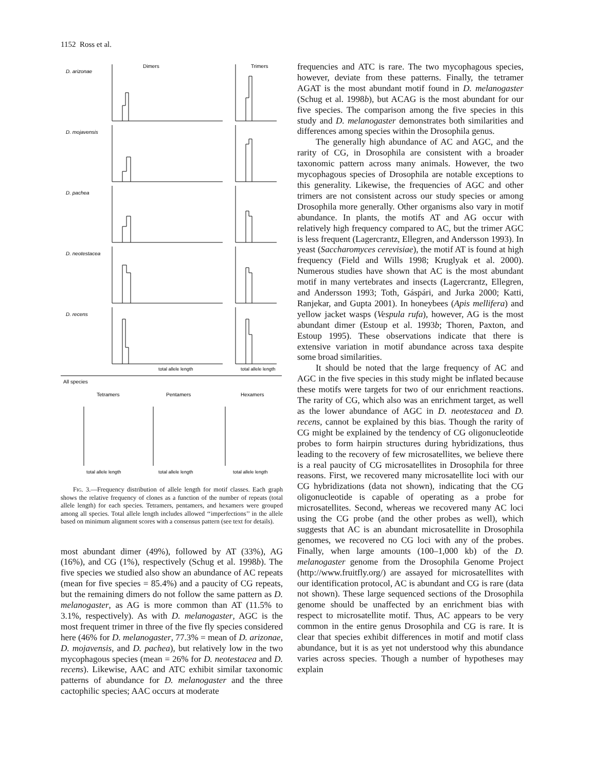1152 Ross et al.
D. arizonae
D. mojavensis
D. pachea
D. neotestacea
D. recens
Dimers
Trimers
total allele length
total allele length
All species
Tetramers
Pentamers
Hexamers
total allele length
total allele length
total allele length
Fig. 3.—Frequency distribution of allele length for motif classes. Each graph shows the relative frequency of clones as a function of the number of repeats (total allele length) for each species. Tetramers, pentamers, and hexamers were grouped among all species. Total allele length includes allowed ‘‘imperfections’’ in the allele based on minimum alignment scores with a consensus pattern (see text for details).
most abundant dimer (49%), followed by AT (33%), AG (16%), and CG (1%), respectively (Schug et al. 1998b). The five species we studied also show an abundance of AC repeats (mean for five species = 85.4%) and a paucity of CG repeats, but the remaining dimers do not follow the same pattern as D. melanogaster, as AG is more common than AT (11.5% to 3.1%, respectively). As with D. melanogaster, AGC is the most frequent trimer in three of the five fly species considered here (46% for D. melanogaster, 77.3% = mean of D. arizonae, D. mojavensis, and D. pachea), but relatively low in the two mycophagous species (mean = 26% for D. neotestacea and D. recens). Likewise, AAC and ATC exhibit similar taxonomic patterns of abundance for D. melanogaster and the three cactophilic species; AAC occurs at moderate
frequencies and ATC is rare. The two mycophagous species, however, deviate from these patterns. Finally, the tetramer AGAT is the most abundant motif found in D. melanogaster (Schug et al. 1998b), but ACAG is the most abundant for our five species. The comparison among the five species in this study and D. melanogaster demonstrates both similarities and differences among species within the Drosophila genus.
The generally high abundance of AC and AGC, and the rarity of CG, in Drosophila are consistent with a broader taxonomic pattern across many animals. However, the two mycophagous species of Drosophila are notable exceptions to this generality. Likewise, the frequencies of AGC and other trimers are not consistent across our study species or among Drosophila more generally. Other organisms also vary in motif abundance. In plants, the motifs AT and AG occur with relatively high frequency compared to AC, but the trimer AGC is less frequent (Lagercrantz, Ellegren, and Andersson 1993). In yeast (Saccharomyces cerevisiae), the motif AT is found at high frequency (Field and Wills 1998; Kruglyak et al. 2000). Numerous studies have shown that AC is the most abundant motif in many vertebrates and insects (Lagercrantz, Ellegren, and Andersson 1993; Toth, Gáspári, and Jurka 2000; Katti, Ranjekar, and Gupta 2001). In honeybees (Apis mellifera) and yellow jacket wasps (Vespula rufa), however, AG is the most abundant dimer (Estoup et al. 1993b; Thoren, Paxton, and Estoup 1995). These observations indicate that there is extensive variation in motif abundance across taxa despite some broad similarities.
It should be noted that the large frequency of AC and AGC in the five species in this study might be inflated because these motifs were targets for two of our enrichment reactions. The rarity of CG, which also was an enrichment target, as well as the lower abundance of AGC in D. neotestacea and D. recens, cannot be explained by this bias. Though the rarity of CG might be explained by the tendency of CG oligonucleotide probes to form hairpin structures during hybridizations, thus leading to the recovery of few microsatellites, we believe there is a real paucity of CG microsatellites in Drosophila for three reasons. First, we recovered many microsatellite loci with our CG hybridizations (data not shown), indicating that the CG oligonucleotide is capable of operating as a probe for microsatellites. Second, whereas we recovered many AC loci using the CG probe (and the other probes as well), which suggests that AC is an abundant microsatellite in Drosophila genomes, we recovered no CG loci with any of the probes. Finally, when large amounts (100–1,000 kb) of the D. melanogaster genome from the Drosophila Genome Project (http://www.fruitfly.org/) are assayed for microsatellites with our identification protocol, AC is abundant and CG is rare (data not shown). These large sequenced sections of the Drosophila genome should be unaffected by an enrichment bias with respect to microsatellite motif. Thus, AC appears to be very common in the entire genus Drosophila and CG is rare. It is clear that species exhibit differences in motif and motif class abundance, but it is as yet not understood why this abundance varies across species. Though a number of hypotheses may explain